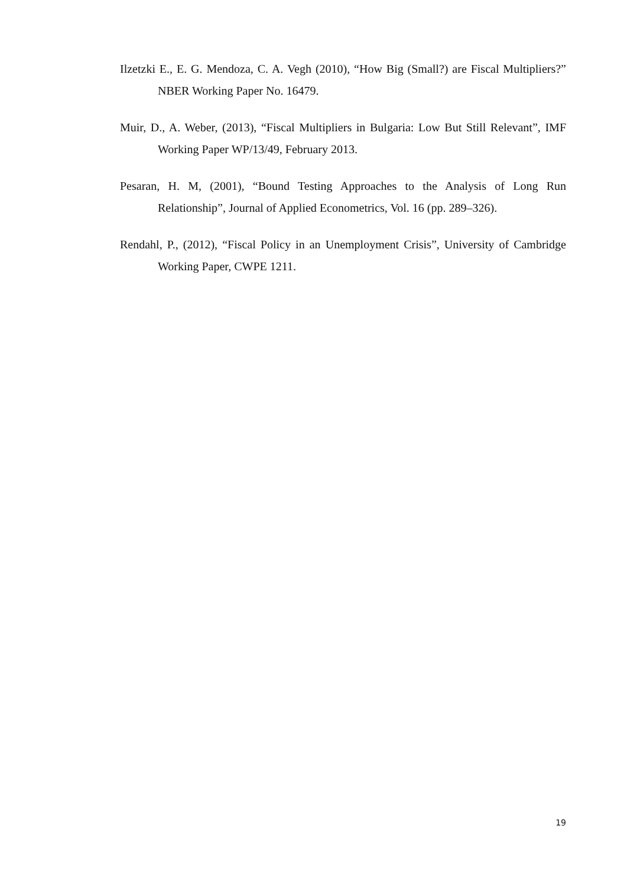Ilzetzki E., E. G. Mendoza, C. A. Vegh (2010), “How Big (Small?) are Fiscal Multipliers?” NBER Working Paper No. 16479.
Muir, D., A. Weber, (2013), “Fiscal Multipliers in Bulgaria: Low But Still Relevant”, IMF Working Paper WP/13/49, February 2013.
Pesaran, H. M, (2001), “Bound Testing Approaches to the Analysis of Long Run Relationship”, Journal of Applied Econometrics, Vol. 16 (pp. 289–326).
Rendahl, P., (2012), “Fiscal Policy in an Unemployment Crisis”, University of Cambridge Working Paper, CWPE 1211.
19